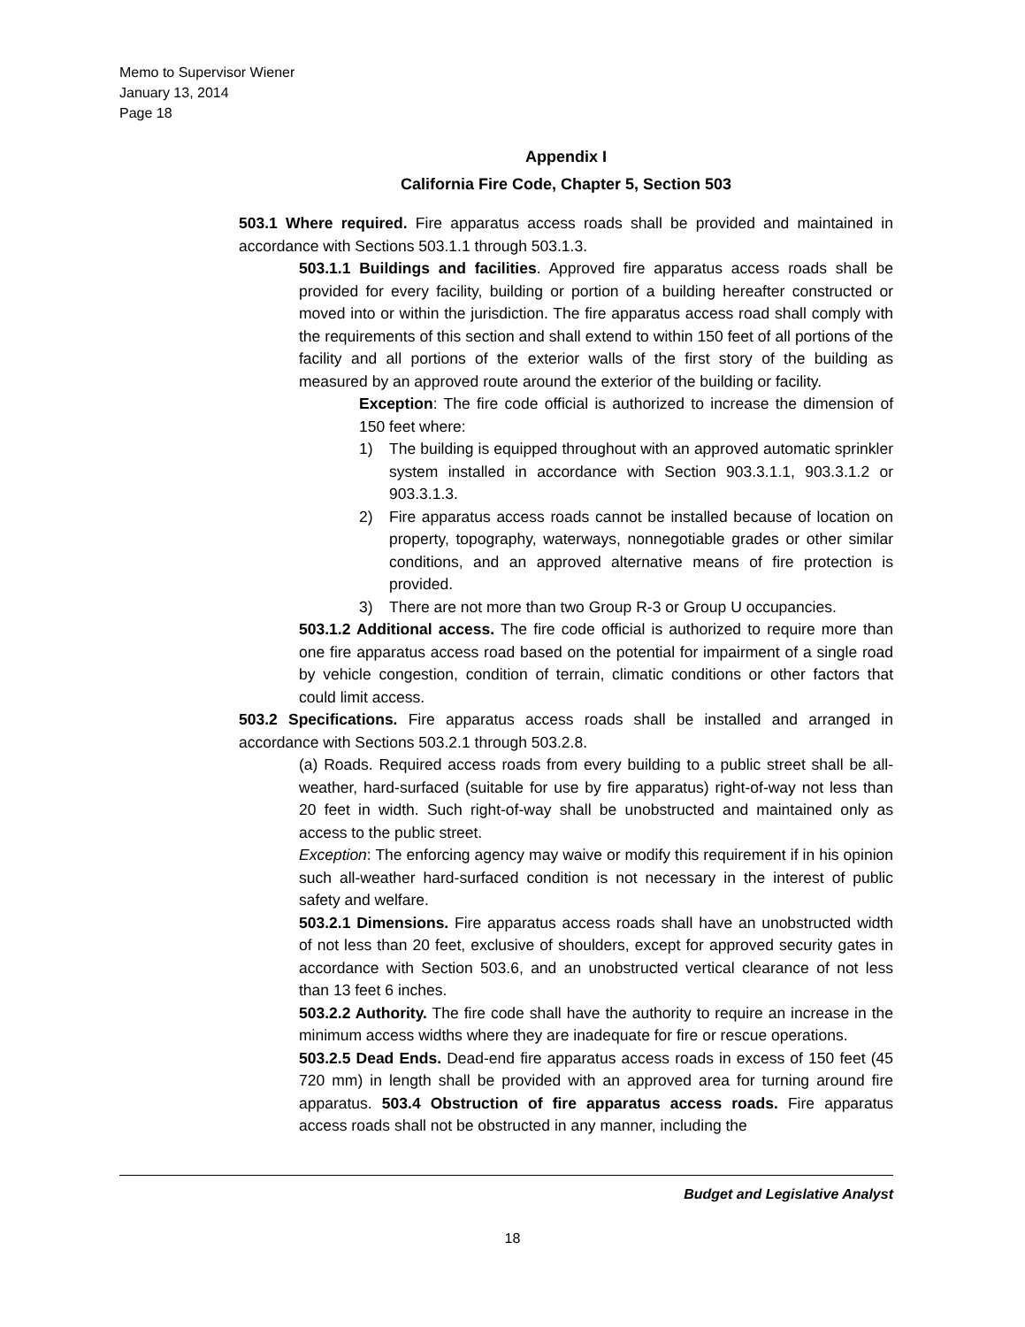Memo to Supervisor Wiener
January 13, 2014
Page 18
Appendix I
California Fire Code, Chapter 5, Section 503
503.1 Where required. Fire apparatus access roads shall be provided and maintained in accordance with Sections 503.1.1 through 503.1.3.
503.1.1 Buildings and facilities. Approved fire apparatus access roads shall be provided for every facility, building or portion of a building hereafter constructed or moved into or within the jurisdiction. The fire apparatus access road shall comply with the requirements of this section and shall extend to within 150 feet of all portions of the facility and all portions of the exterior walls of the first story of the building as measured by an approved route around the exterior of the building or facility.
Exception: The fire code official is authorized to increase the dimension of 150 feet where:
1) The building is equipped throughout with an approved automatic sprinkler system installed in accordance with Section 903.3.1.1, 903.3.1.2 or 903.3.1.3.
2) Fire apparatus access roads cannot be installed because of location on property, topography, waterways, nonnegotiable grades or other similar conditions, and an approved alternative means of fire protection is provided.
3) There are not more than two Group R-3 or Group U occupancies.
503.1.2 Additional access. The fire code official is authorized to require more than one fire apparatus access road based on the potential for impairment of a single road by vehicle congestion, condition of terrain, climatic conditions or other factors that could limit access.
503.2 Specifications. Fire apparatus access roads shall be installed and arranged in accordance with Sections 503.2.1 through 503.2.8.
(a) Roads. Required access roads from every building to a public street shall be all-weather, hard-surfaced (suitable for use by fire apparatus) right-of-way not less than 20 feet in width. Such right-of-way shall be unobstructed and maintained only as access to the public street.
Exception: The enforcing agency may waive or modify this requirement if in his opinion such all-weather hard-surfaced condition is not necessary in the interest of public safety and welfare.
503.2.1 Dimensions. Fire apparatus access roads shall have an unobstructed width of not less than 20 feet, exclusive of shoulders, except for approved security gates in accordance with Section 503.6, and an unobstructed vertical clearance of not less than 13 feet 6 inches.
503.2.2 Authority. The fire code shall have the authority to require an increase in the minimum access widths where they are inadequate for fire or rescue operations.
503.2.5 Dead Ends. Dead-end fire apparatus access roads in excess of 150 feet (45 720 mm) in length shall be provided with an approved area for turning around fire apparatus. 503.4 Obstruction of fire apparatus access roads. Fire apparatus access roads shall not be obstructed in any manner, including the
Budget and Legislative Analyst
18